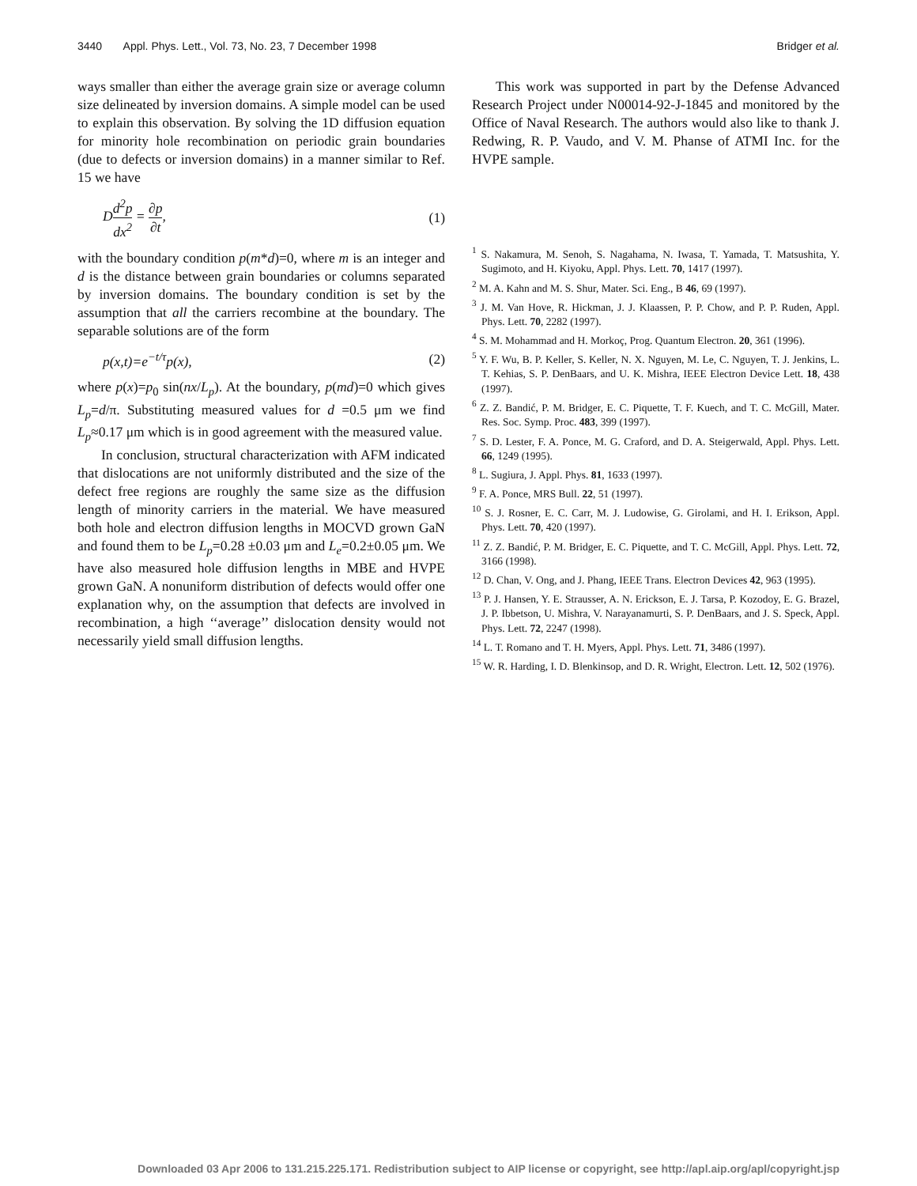3440 Appl. Phys. Lett., Vol. 73, No. 23, 7 December 1998 Bridger et al.
ways smaller than either the average grain size or average column size delineated by inversion domains. A simple model can be used to explain this observation. By solving the 1D diffusion equation for minority hole recombination on periodic grain boundaries (due to defects or inversion domains) in a manner similar to Ref. 15 we have
Dd<sup>2</sup>p dx<sup>2</sup> = ∂p ∂t, (1)
with the boundary condition p(m*d)=0, where m is an integer and d is the distance between grain boundaries or columns separated by inversion domains. The boundary condition is set by the assumption that all the carriers recombine at the boundary. The separable solutions are of the form
p(x,t)=e<sup>−t/τ</sup>p(x), (2)
where p(x)=p<sub>0</sub> sin(nx/L<sub>p</sub>). At the boundary, p(md)=0 which gives L<sub>p</sub>=d/π. Substituting measured values for d =0.5 μm we find L<sub>p</sub>≈0.17 μm which is in good agreement with the measured value.
In conclusion, structural characterization with AFM indicated that dislocations are not uniformly distributed and the size of the defect free regions are roughly the same size as the diffusion length of minority carriers in the material. We have measured both hole and electron diffusion lengths in MOCVD grown GaN and found them to be L<sub>p</sub>=0.28 ±0.03 μm and L<sub>e</sub>=0.2±0.05 μm. We have also measured hole diffusion lengths in MBE and HVPE grown GaN. A nonuniform distribution of defects would offer one explanation why, on the assumption that defects are involved in recombination, a high ‘‘average’’ dislocation density would not necessarily yield small diffusion lengths.
This work was supported in part by the Defense Advanced Research Project under N00014-92-J-1845 and monitored by the Office of Naval Research. The authors would also like to thank J. Redwing, R. P. Vaudo, and V. M. Phanse of ATMI Inc. for the HVPE sample.
<sup>1</sup> S. Nakamura, M. Senoh, S. Nagahama, N. Iwasa, T. Yamada, T. Matsushita, Y. Sugimoto, and H. Kiyoku, Appl. Phys. Lett. 70, 1417 (1997).
<sup>2</sup> M. A. Kahn and M. S. Shur, Mater. Sci. Eng., B 46, 69 (1997).
<sup>3</sup> J. M. Van Hove, R. Hickman, J. J. Klaassen, P. P. Chow, and P. P. Ruden, Appl. Phys. Lett. 70, 2282 (1997).
<sup>4</sup> S. M. Mohammad and H. Morkoç, Prog. Quantum Electron. 20, 361 (1996).
<sup>5</sup> Y. F. Wu, B. P. Keller, S. Keller, N. X. Nguyen, M. Le, C. Nguyen, T. J. Jenkins, L. T. Kehias, S. P. DenBaars, and U. K. Mishra, IEEE Electron Device Lett. 18, 438 (1997).
<sup>6</sup> Z. Z. Bandić, P. M. Bridger, E. C. Piquette, T. F. Kuech, and T. C. McGill, Mater. Res. Soc. Symp. Proc. 483, 399 (1997).
<sup>7</sup> S. D. Lester, F. A. Ponce, M. G. Craford, and D. A. Steigerwald, Appl. Phys. Lett. 66, 1249 (1995).
<sup>8</sup> L. Sugiura, J. Appl. Phys. 81, 1633 (1997).
<sup>9</sup> F. A. Ponce, MRS Bull. 22, 51 (1997).
<sup>10</sup> S. J. Rosner, E. C. Carr, M. J. Ludowise, G. Girolami, and H. I. Erikson, Appl. Phys. Lett. 70, 420 (1997).
<sup>11</sup> Z. Z. Bandić, P. M. Bridger, E. C. Piquette, and T. C. McGill, Appl. Phys. Lett. 72, 3166 (1998).
<sup>12</sup> D. Chan, V. Ong, and J. Phang, IEEE Trans. Electron Devices 42, 963 (1995).
<sup>13</sup> P. J. Hansen, Y. E. Strausser, A. N. Erickson, E. J. Tarsa, P. Kozodoy, E. G. Brazel, J. P. Ibbetson, U. Mishra, V. Narayanamurti, S. P. DenBaars, and J. S. Speck, Appl. Phys. Lett. 72, 2247 (1998).
<sup>14</sup> L. T. Romano and T. H. Myers, Appl. Phys. Lett. 71, 3486 (1997).
<sup>15</sup> W. R. Harding, I. D. Blenkinsop, and D. R. Wright, Electron. Lett. 12, 502 (1976).
Downloaded 03 Apr 2006 to 131.215.225.171. Redistribution subject to AIP license or copyright, see http://apl.aip.org/apl/copyright.jsp